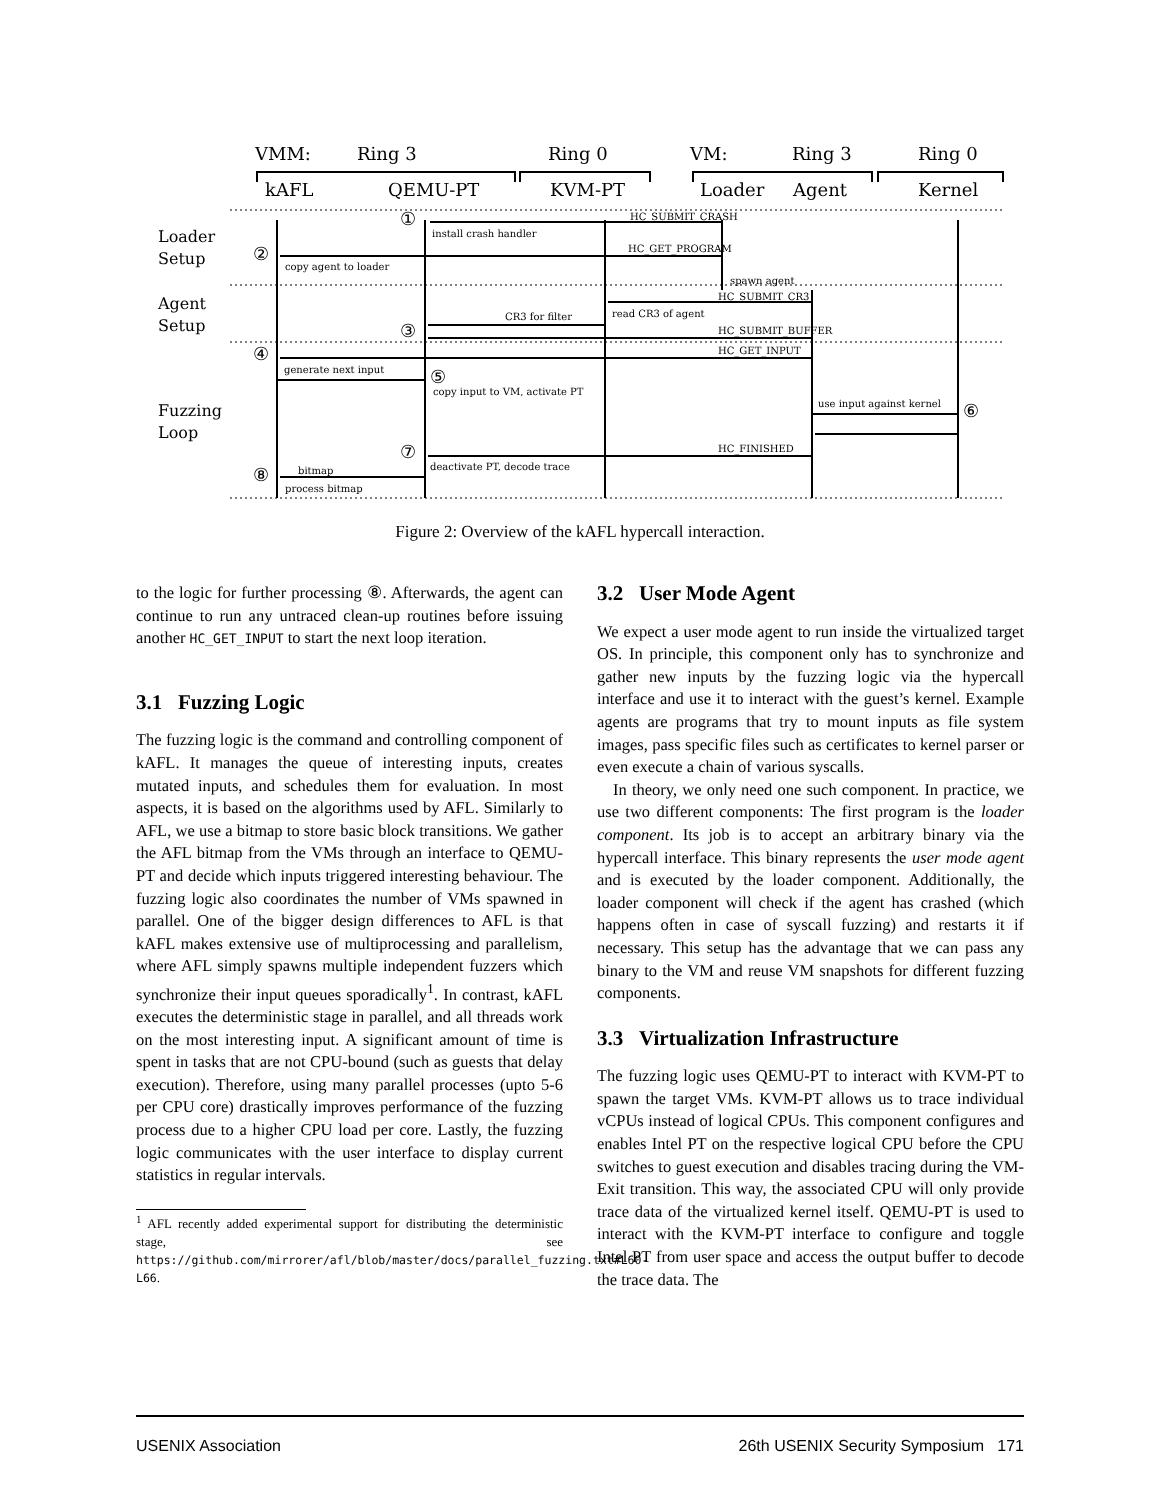VMM:
Ring 3
Ring 0
VM:
Ring 3
Ring 0
kAFL
QEMU-PT
KVM-PT
Loader
Agent
Kernel
Loader
Setup
Agent
Setup
Fuzzing
Loop
install crash handler
HC_SUBMIT_CRASH
HC_GET_PROGRAM
copy agent to loader
spawn agent
HC_SUBMIT_CR3
CR3 for filter
read CR3 of agent
HC_SUBMIT_BUFFER
HC_GET_INPUT
generate next input
copy input to VM, activate PT
use input against kernel
HC_FINISHED
deactivate PT, decode trace
bitmap
process bitmap
①
②
③
④
⑤
⑥
⑦
⑧
Figure 2: Overview of the kAFL hypercall interaction.
to the logic for further processing ⑧. Afterwards, the agent can continue to run any untraced clean-up routines before issuing another HC_GET_INPUT to start the next loop iteration.
3.1 Fuzzing Logic
The fuzzing logic is the command and controlling component of kAFL. It manages the queue of interesting inputs, creates mutated inputs, and schedules them for evaluation. In most aspects, it is based on the algorithms used by AFL. Similarly to AFL, we use a bitmap to store basic block transitions. We gather the AFL bitmap from the VMs through an interface to QEMU-PT and decide which inputs triggered interesting behaviour. The fuzzing logic also coordinates the number of VMs spawned in parallel. One of the bigger design differences to AFL is that kAFL makes extensive use of multiprocessing and parallelism, where AFL simply spawns multiple independent fuzzers which synchronize their input queues sporadically<sup>1</sup>. In contrast, kAFL executes the deterministic stage in parallel, and all threads work on the most interesting input. A significant amount of time is spent in tasks that are not CPU-bound (such as guests that delay execution). Therefore, using many parallel processes (upto 5-6 per CPU core) drastically improves performance of the fuzzing process due to a higher CPU load per core. Lastly, the fuzzing logic communicates with the user interface to display current statistics in regular intervals.
<sup>1</sup> AFL recently added experimental support for distributing the deterministic stage, see https://github.com/mirrorer/afl/blob/master/docs/parallel_fuzzing.txt#L60-L66.
3.2 User Mode Agent
We expect a user mode agent to run inside the virtualized target OS. In principle, this component only has to synchronize and gather new inputs by the fuzzing logic via the hypercall interface and use it to interact with the guest’s kernel. Example agents are programs that try to mount inputs as file system images, pass specific files such as certificates to kernel parser or even execute a chain of various syscalls.
In theory, we only need one such component. In practice, we use two different components: The first program is the loader component. Its job is to accept an arbitrary binary via the hypercall interface. This binary represents the user mode agent and is executed by the loader component. Additionally, the loader component will check if the agent has crashed (which happens often in case of syscall fuzzing) and restarts it if necessary. This setup has the advantage that we can pass any binary to the VM and reuse VM snapshots for different fuzzing components.
3.3 Virtualization Infrastructure
The fuzzing logic uses QEMU-PT to interact with KVM-PT to spawn the target VMs. KVM-PT allows us to trace individual vCPUs instead of logical CPUs. This component configures and enables Intel PT on the respective logical CPU before the CPU switches to guest execution and disables tracing during the VM-Exit transition. This way, the associated CPU will only provide trace data of the virtualized kernel itself. QEMU-PT is used to interact with the KVM-PT interface to configure and toggle Intel PT from user space and access the output buffer to decode the trace data. The
USENIX Association 26th USENIX Security Symposium 171